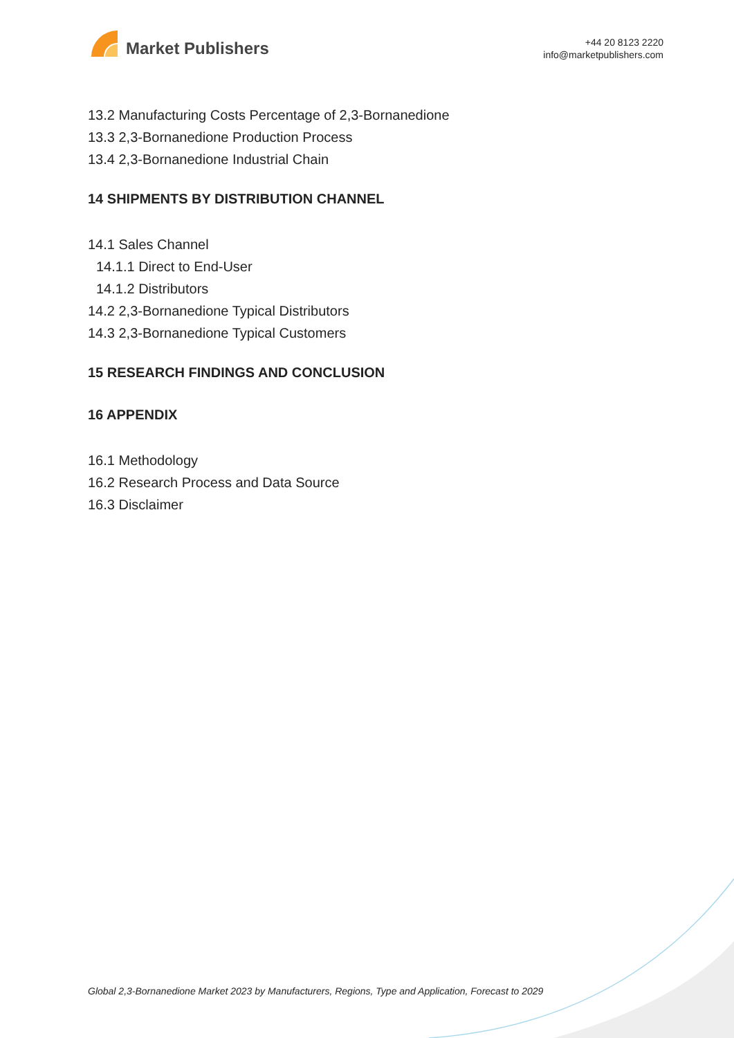Market Publishers
+44 20 8123 2220
info@marketpublishers.com
13.2 Manufacturing Costs Percentage of 2,3-Bornanedione
13.3 2,3-Bornanedione Production Process
13.4 2,3-Bornanedione Industrial Chain
14 SHIPMENTS BY DISTRIBUTION CHANNEL
14.1 Sales Channel
14.1.1 Direct to End-User
14.1.2 Distributors
14.2 2,3-Bornanedione Typical Distributors
14.3 2,3-Bornanedione Typical Customers
15 RESEARCH FINDINGS AND CONCLUSION
16 APPENDIX
16.1 Methodology
16.2 Research Process and Data Source
16.3 Disclaimer
Global 2,3-Bornanedione Market 2023 by Manufacturers, Regions, Type and Application, Forecast to 2029